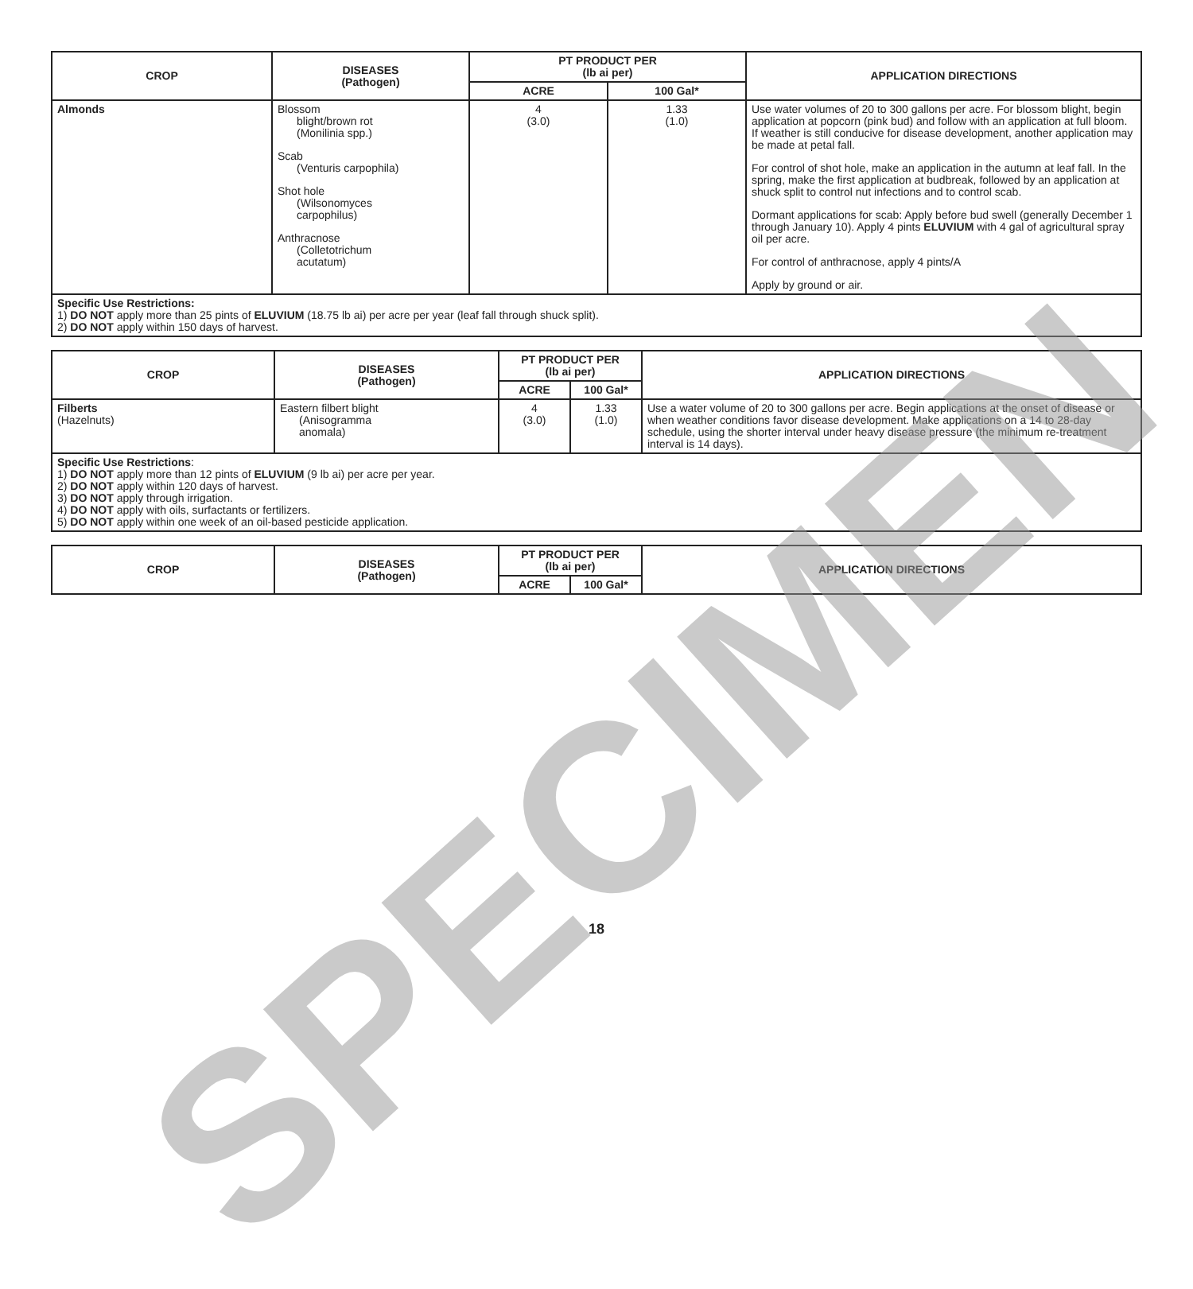| CROP | DISEASES (Pathogen) | PT PRODUCT PER (lb ai per) | | APPLICATION DIRECTIONS |
| --- | --- | --- | --- | --- |
| | | ACRE | 100 Gal* | |
| Almonds | Blossom blight/brown rot (Monilinia spp.) Scab (Venturis carpophila) Shot hole (Wilsonomyces carpophilus) Anthracnose (Colletotrichum acutatum) | 4 (3.0) | 1.33 (1.0) | Use water volumes of 20 to 300 gallons per acre. For blossom blight, begin application at popcorn (pink bud) and follow with an application at full bloom. If weather is still conducive for disease development, another application may be made at petal fall. For control of shot hole, make an application in the autumn at leaf fall. In the spring, make the first application at budbreak, followed by an application at shuck split to control nut infections and to control scab. Dormant applications for scab: Apply before bud swell (generally December 1 through January 10). Apply 4 pints ELUVIUM with 4 gal of agricultural spray oil per acre. For control of anthracnose, apply 4 pints/A Apply by ground or air. |
| Specific Use Restrictions: 1) DO NOT apply more than 25 pints of ELUVIUM (18.75 lb ai) per acre per year (leaf fall through shuck split). 2) DO NOT apply within 150 days of harvest. | | | | |
| CROP | DISEASES (Pathogen) | PT PRODUCT PER (lb ai per) | | APPLICATION DIRECTIONS |
| --- | --- | --- | --- | --- |
| | | ACRE | 100 Gal* | |
| Filberts (Hazelnuts) | Eastern filbert blight (Anisogramma anomala) | 4 (3.0) | 1.33 (1.0) | Use a water volume of 20 to 300 gallons per acre. Begin applications at the onset of disease or when weather conditions favor disease development. Make applications on a 14 to 28-day schedule, using the shorter interval under heavy disease pressure (the minimum re-treatment interval is 14 days). |
| Specific Use Restrictions : 1) DO NOT apply more than 12 pints of ELUVIUM (9 lb ai) per acre per year. 2) DO NOT apply within 120 days of harvest. 3) DO NOT apply through irrigation. 4) DO NOT apply with oils, surfactants or fertilizers. 5) DO NOT apply within one week of an oil-based pesticide application. | | | | |
| CROP | DISEASES (Pathogen) | PT PRODUCT PER (lb ai per) | | APPLICATION DIRECTIONS |
| --- | --- | --- | --- | --- |
| | | ACRE | 100 Gal* | |
18
SPECIMEN